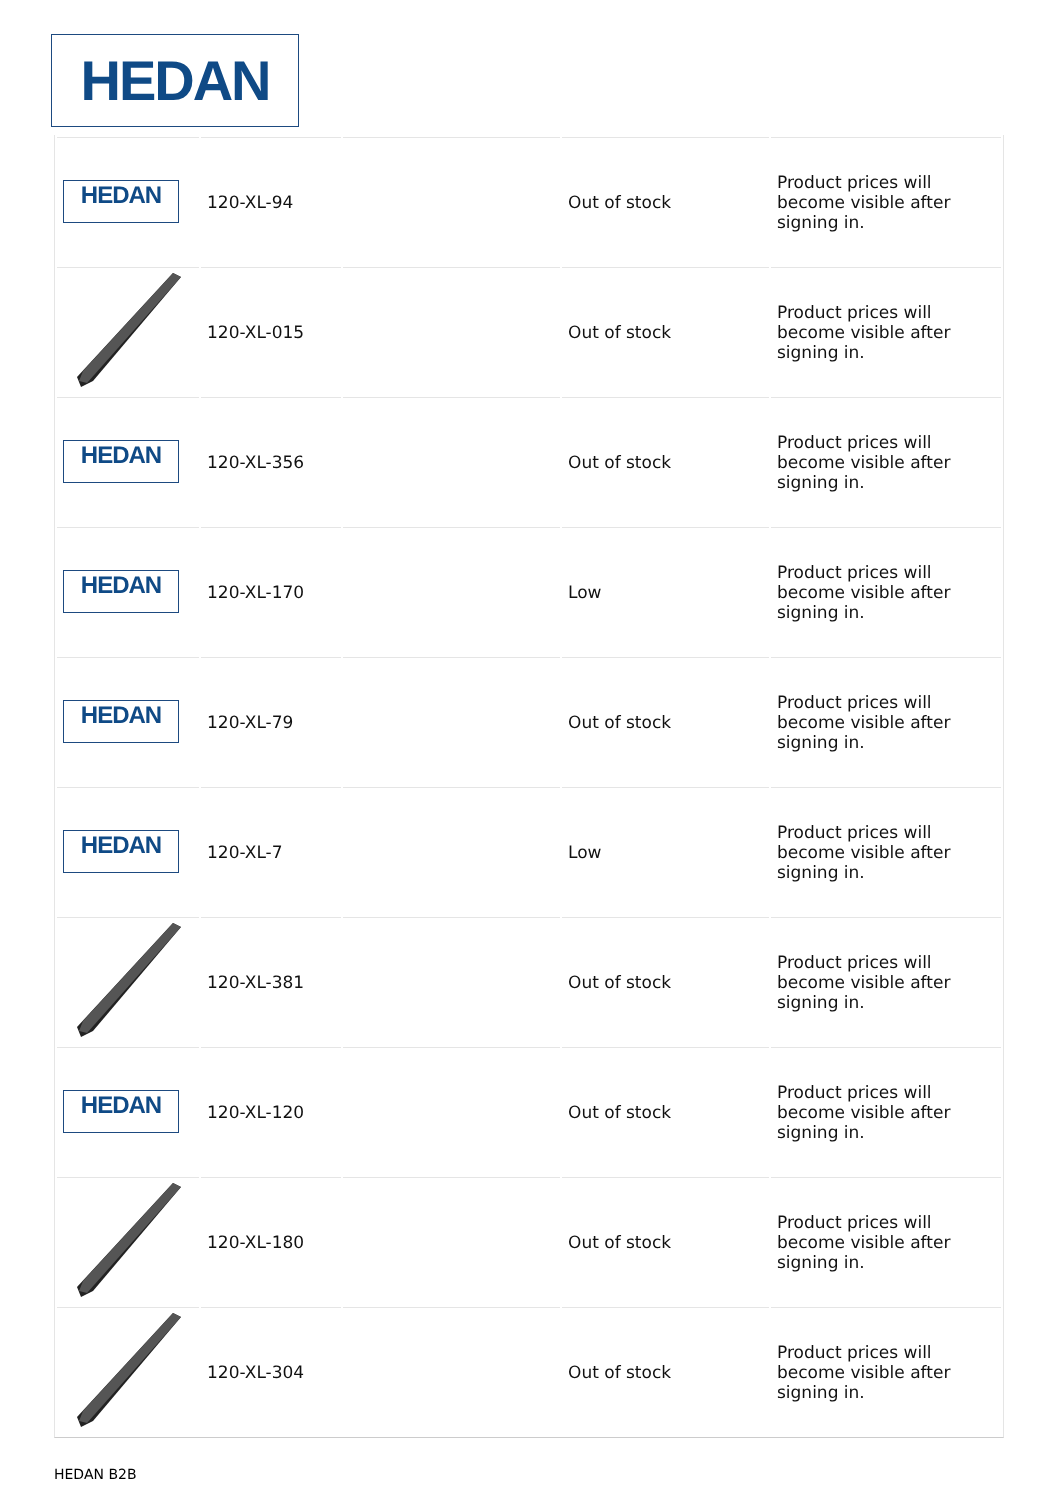HEDAN
| HEDAN | 120-XL-94 | | Out of stock | Product prices will become visible after signing in. |
| | 120-XL-015 | | Out of stock | Product prices will become visible after signing in. |
| HEDAN | 120-XL-356 | | Out of stock | Product prices will become visible after signing in. |
| HEDAN | 120-XL-170 | | Low | Product prices will become visible after signing in. |
| HEDAN | 120-XL-79 | | Out of stock | Product prices will become visible after signing in. |
| HEDAN | 120-XL-7 | | Low | Product prices will become visible after signing in. |
| | 120-XL-381 | | Out of stock | Product prices will become visible after signing in. |
| HEDAN | 120-XL-120 | | Out of stock | Product prices will become visible after signing in. |
| | 120-XL-180 | | Out of stock | Product prices will become visible after signing in. |
| | 120-XL-304 | | Out of stock | Product prices will become visible after signing in. |
HEDAN B2B